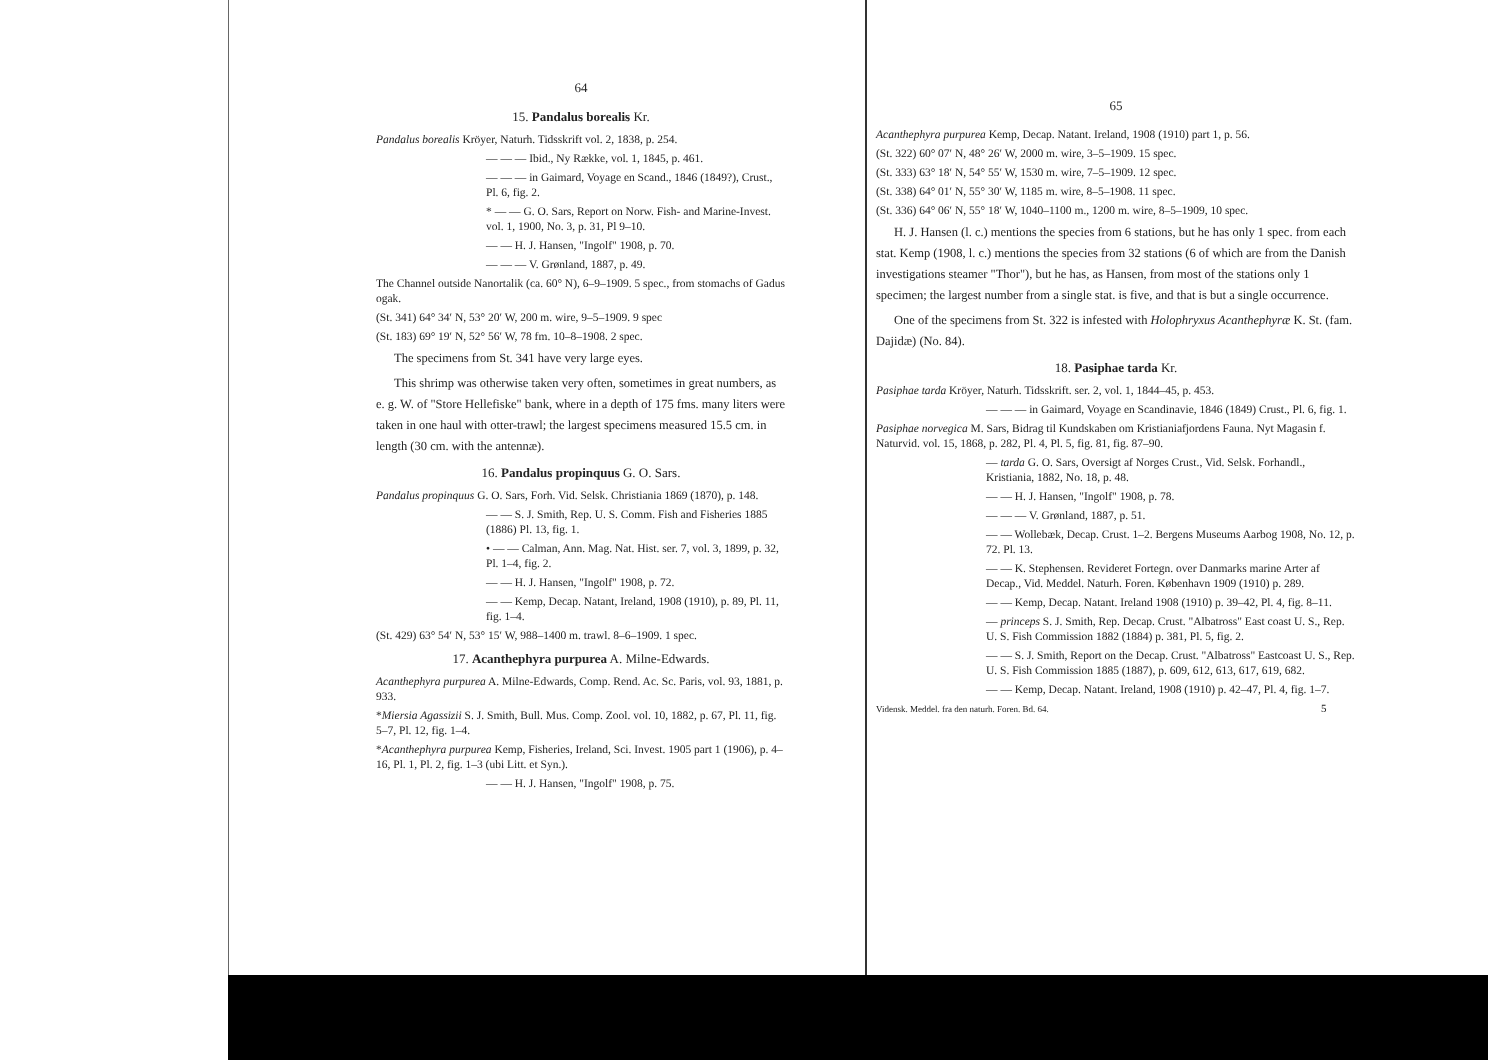64
15. Pandalus borealis Kr.
Pandalus borealis Kröyer, Naturh. Tidsskrift vol. 2, 1838, p. 254.
— — — Ibid., Ny Række, vol. 1, 1845, p. 461.
— — — in Gaimard, Voyage en Scand., 1846 (1849?), Crust., Pl. 6, fig. 2.
* — — G. O. Sars, Report on Norw. Fish- and Marine-Invest. vol. 1, 1900, No. 3, p. 31, Pl 9–10.
— — H. J. Hansen, "Ingolf" 1908, p. 70.
— — — V. Grønland, 1887, p. 49.
The Channel outside Nanortalik (ca. 60° N), 6–9–1909. 5 spec., from stomachs of Gadus ogak.
(St. 341) 64° 34′ N, 53° 20′ W, 200 m. wire, 9–5–1909. 9 spec
(St. 183) 69° 19′ N, 52° 56′ W, 78 fm. 10–8–1908. 2 spec.
The specimens from St. 341 have very large eyes.
This shrimp was otherwise taken very often, sometimes in great numbers, as e. g. W. of "Store Hellefiske" bank, where in a depth of 175 fms. many liters were taken in one haul with otter-trawl; the largest specimens measured 15.5 cm. in length (30 cm. with the antennæ).
16. Pandalus propinquus G. O. Sars.
Pandalus propinquus G. O. Sars, Forh. Vid. Selsk. Christiania 1869 (1870), p. 148.
— — S. J. Smith, Rep. U. S. Comm. Fish and Fisheries 1885 (1886) Pl. 13, fig. 1.
• — — Calman, Ann. Mag. Nat. Hist. ser. 7, vol. 3, 1899, p. 32, Pl. 1–4, fig. 2.
— — H. J. Hansen, "Ingolf" 1908, p. 72.
— — Kemp, Decap. Natant, Ireland, 1908 (1910), p. 89, Pl. 11, fig. 1–4.
(St. 429) 63° 54′ N, 53° 15′ W, 988–1400 m. trawl. 8–6–1909. 1 spec.
17. Acanthephyra purpurea A. Milne-Edwards.
Acanthephyra purpurea A. Milne-Edwards, Comp. Rend. Ac. Sc. Paris, vol. 93, 1881, p. 933.
*Miersia Agassizii S. J. Smith, Bull. Mus. Comp. Zool. vol. 10, 1882, p. 67, Pl. 11, fig. 5–7, Pl. 12, fig. 1–4.
*Acanthephyra purpurea Kemp, Fisheries, Ireland, Sci. Invest. 1905 part 1 (1906), p. 4–16, Pl. 1, Pl. 2, fig. 1–3 (ubi Litt. et Syn.).
— — H. J. Hansen, "Ingolf" 1908, p. 75.
65
Acanthephyra purpurea Kemp, Decap. Natant. Ireland, 1908 (1910) part 1, p. 56.
(St. 322) 60° 07′ N, 48° 26′ W, 2000 m. wire, 3–5–1909. 15 spec.
(St. 333) 63° 18′ N, 54° 55′ W, 1530 m. wire, 7–5–1909. 12 spec.
(St. 338) 64° 01′ N, 55° 30′ W, 1185 m. wire, 8–5–1908. 11 spec.
(St. 336) 64° 06′ N, 55° 18′ W, 1040–1100 m., 1200 m. wire, 8–5–1909, 10 spec.
H. J. Hansen (l. c.) mentions the species from 6 stations, but he has only 1 spec. from each stat. Kemp (1908, l. c.) mentions the species from 32 stations (6 of which are from the Danish investigations steamer "Thor"), but he has, as Hansen, from most of the stations only 1 specimen; the largest number from a single stat. is five, and that is but a single occurrence.
One of the specimens from St. 322 is infested with Holophryxus Acanthephyræ K. St. (fam. Dajidæ) (No. 84).
18. Pasiphae tarda Kr.
Pasiphae tarda Kröyer, Naturh. Tidsskrift. ser. 2, vol. 1, 1844–45, p. 453.
— — — in Gaimard, Voyage en Scandinavie, 1846 (1849) Crust., Pl. 6, fig. 1.
Pasiphae norvegica M. Sars, Bidrag til Kundskaben om Kristianiafjordens Fauna. Nyt Magasin f. Naturvid. vol. 15, 1868, p. 282, Pl. 4, Pl. 5, fig. 81, fig. 87–90.
— tarda G. O. Sars, Oversigt af Norges Crust., Vid. Selsk. Forhandl., Kristiania, 1882, No. 18, p. 48.
— — H. J. Hansen, "Ingolf" 1908, p. 78.
— — — V. Grønland, 1887, p. 51.
— — Wollebæk, Decap. Crust. 1–2. Bergens Museums Aarbog 1908, No. 12, p. 72. Pl. 13.
— — K. Stephensen. Revideret Fortegn. over Danmarks marine Arter af Decap., Vid. Meddel. Naturh. Foren. København 1909 (1910) p. 289.
— — Kemp, Decap. Natant. Ireland 1908 (1910) p. 39–42, Pl. 4, fig. 8–11.
— princeps S. J. Smith, Rep. Decap. Crust. "Albatross" East coast U. S., Rep. U. S. Fish Commission 1882 (1884) p. 381, Pl. 5, fig. 2.
— — S. J. Smith, Report on the Decap. Crust. "Albatross" Eastcoast U. S., Rep. U. S. Fish Commission 1885 (1887), p. 609, 612, 613, 617, 619, 682.
— — Kemp, Decap. Natant. Ireland, 1908 (1910) p. 42–47, Pl. 4, fig. 1–7.
Vidensk. Meddel. fra den naturh. Foren. Bd. 64. 5